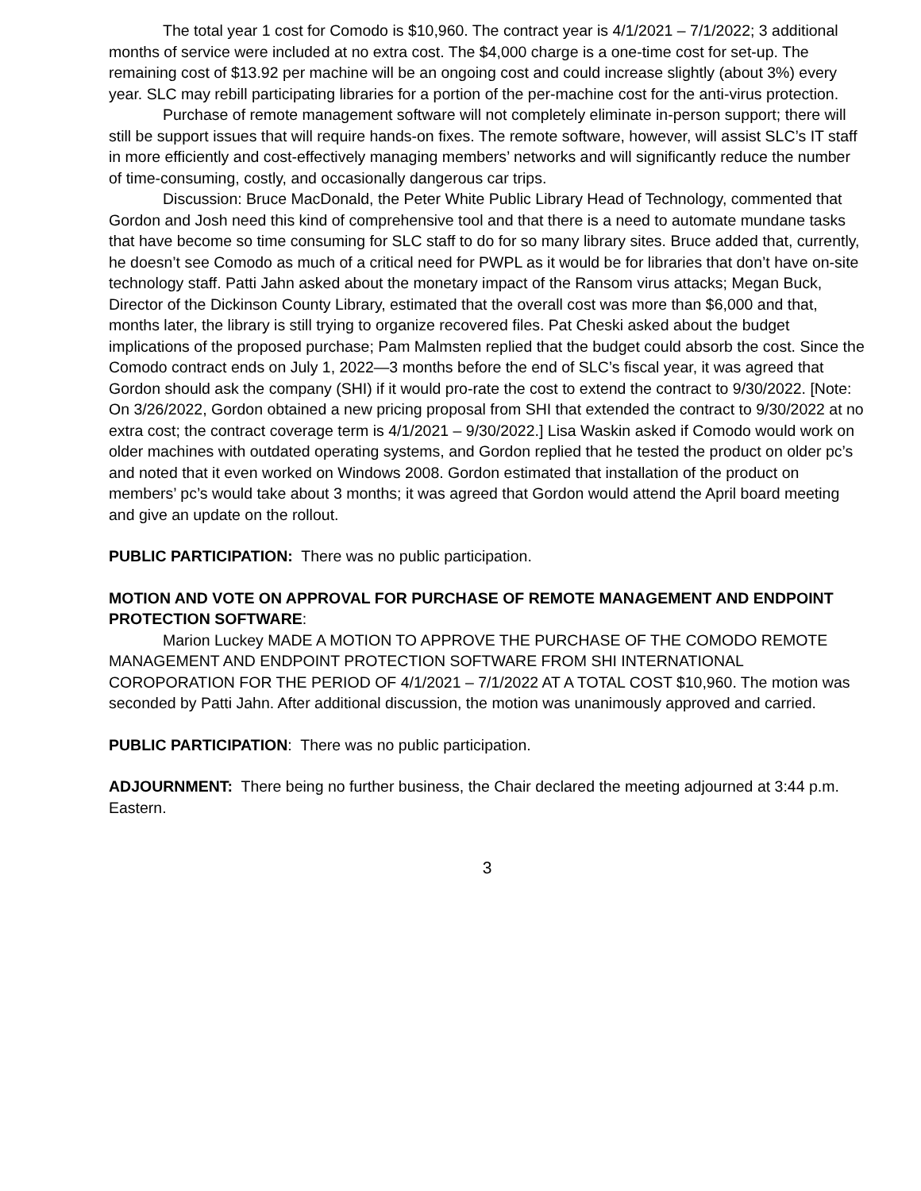The total year 1 cost for Comodo is $10,960. The contract year is 4/1/2021 – 7/1/2022; 3 additional months of service were included at no extra cost. The $4,000 charge is a one-time cost for set-up. The remaining cost of $13.92 per machine will be an ongoing cost and could increase slightly (about 3%) every year. SLC may rebill participating libraries for a portion of the per-machine cost for the anti-virus protection.
Purchase of remote management software will not completely eliminate in-person support; there will still be support issues that will require hands-on fixes. The remote software, however, will assist SLC’s IT staff in more efficiently and cost-effectively managing members’ networks and will significantly reduce the number of time-consuming, costly, and occasionally dangerous car trips.
Discussion: Bruce MacDonald, the Peter White Public Library Head of Technology, commented that Gordon and Josh need this kind of comprehensive tool and that there is a need to automate mundane tasks that have become so time consuming for SLC staff to do for so many library sites. Bruce added that, currently, he doesn’t see Comodo as much of a critical need for PWPL as it would be for libraries that don’t have on-site technology staff. Patti Jahn asked about the monetary impact of the Ransom virus attacks; Megan Buck, Director of the Dickinson County Library, estimated that the overall cost was more than $6,000 and that, months later, the library is still trying to organize recovered files. Pat Cheski asked about the budget implications of the proposed purchase; Pam Malmsten replied that the budget could absorb the cost. Since the Comodo contract ends on July 1, 2022—3 months before the end of SLC’s fiscal year, it was agreed that Gordon should ask the company (SHI) if it would pro-rate the cost to extend the contract to 9/30/2022. [Note: On 3/26/2022, Gordon obtained a new pricing proposal from SHI that extended the contract to 9/30/2022 at no extra cost; the contract coverage term is 4/1/2021 – 9/30/2022.] Lisa Waskin asked if Comodo would work on older machines with outdated operating systems, and Gordon replied that he tested the product on older pc’s and noted that it even worked on Windows 2008. Gordon estimated that installation of the product on members’ pc’s would take about 3 months; it was agreed that Gordon would attend the April board meeting and give an update on the rollout.
PUBLIC PARTICIPATION: There was no public participation.
MOTION AND VOTE ON APPROVAL FOR PURCHASE OF REMOTE MANAGEMENT AND ENDPOINT PROTECTION SOFTWARE:
Marion Luckey MADE A MOTION TO APPROVE THE PURCHASE OF THE COMODO REMOTE MANAGEMENT AND ENDPOINT PROTECTION SOFTWARE FROM SHI INTERNATIONAL COROPORATION FOR THE PERIOD OF 4/1/2021 – 7/1/2022 AT A TOTAL COST $10,960. The motion was seconded by Patti Jahn. After additional discussion, the motion was unanimously approved and carried.
PUBLIC PARTICIPATION: There was no public participation.
ADJOURNMENT: There being no further business, the Chair declared the meeting adjourned at 3:44 p.m. Eastern.
3